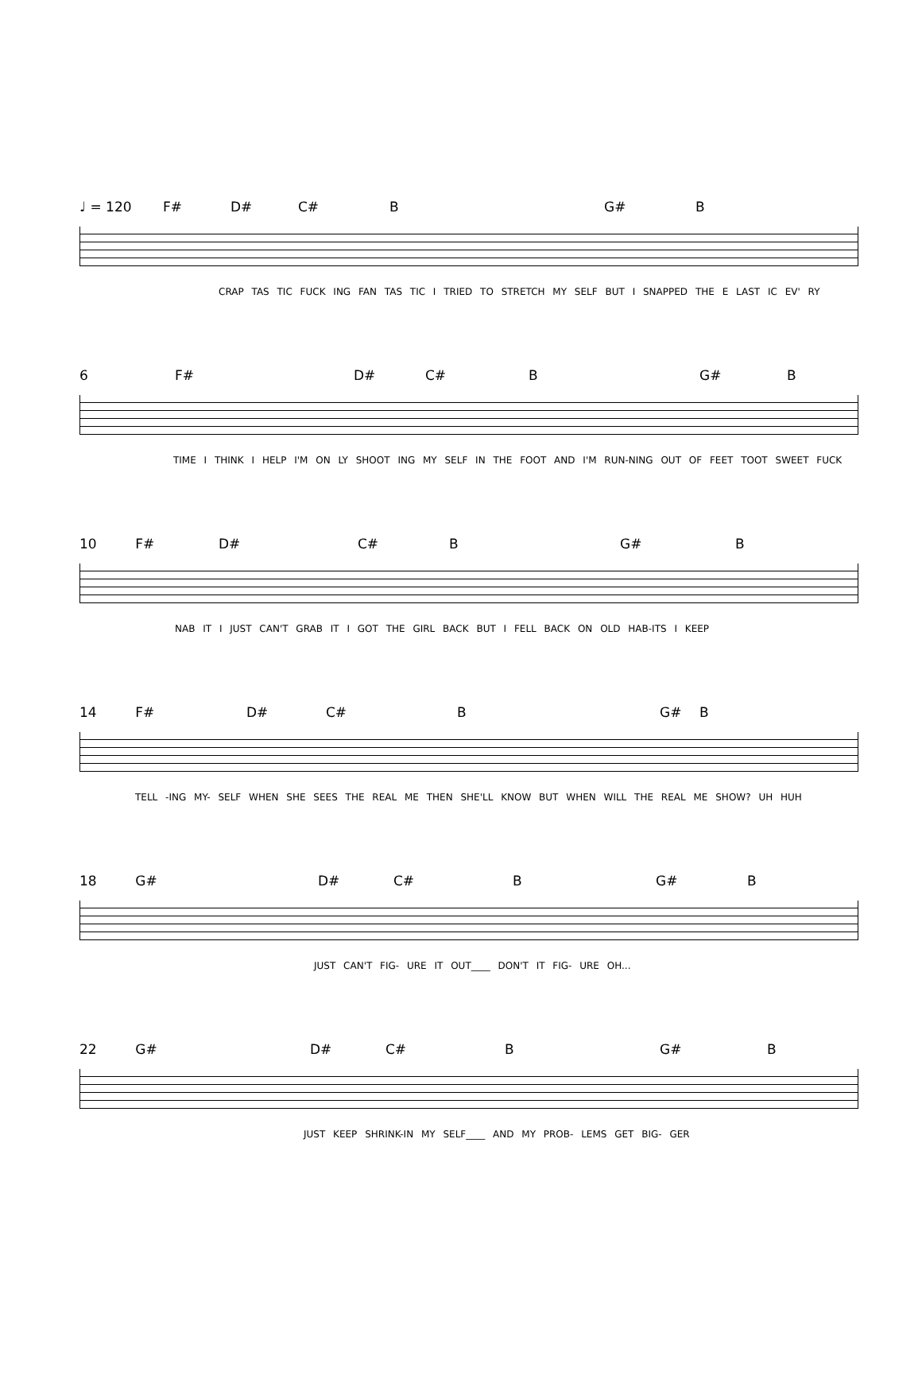♩ = 120 F# D# C# B G# B
CRAP TAS TIC FUCK ING FAN TAS TIC I TRIED TO STRETCH MY SELF BUT I SNAPPED THE E LAST IC EV' RY
6 F# D# C# B G# B
TIME I THINK I HELP I'M ON LY SHOOT ING MY SELF IN THE FOOT AND I'M RUN-NING OUT OF FEET TOOT SWEET FUCK
10 F# D# C# B G# B
NAB IT I JUST CAN'T GRAB IT I GOT THE GIRL BACK BUT I FELL BACK ON OLD HAB-ITS I KEEP
14 F# D# C# B G# B
TELL -ING MY- SELF WHEN SHE SEES THE REAL ME THEN SHE'LL KNOW BUT WHEN WILL THE REAL ME SHOW? UH HUH
18 G# D# C# B G# B
JUST CAN'T FIG- URE IT OUT____ DON'T IT FIG- URE OH...
22 G# D# C# B G# B
JUST KEEP SHRINK-IN MY SELF____ AND MY PROB- LEMS GET BIG- GER